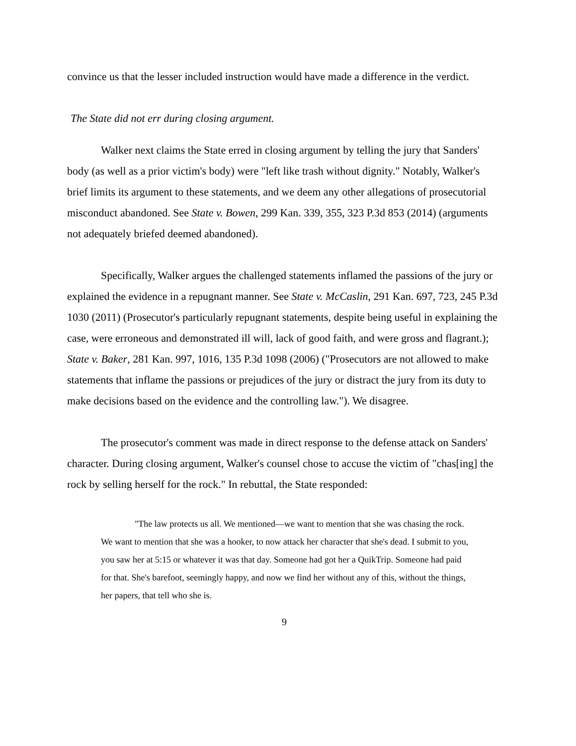convince us that the lesser included instruction would have made a difference in the verdict.
The State did not err during closing argument.
Walker next claims the State erred in closing argument by telling the jury that Sanders' body (as well as a prior victim's body) were "left like trash without dignity." Notably, Walker's brief limits its argument to these statements, and we deem any other allegations of prosecutorial misconduct abandoned. See State v. Bowen, 299 Kan. 339, 355, 323 P.3d 853 (2014) (arguments not adequately briefed deemed abandoned).
Specifically, Walker argues the challenged statements inflamed the passions of the jury or explained the evidence in a repugnant manner. See State v. McCaslin, 291 Kan. 697, 723, 245 P.3d 1030 (2011) (Prosecutor's particularly repugnant statements, despite being useful in explaining the case, were erroneous and demonstrated ill will, lack of good faith, and were gross and flagrant.); State v. Baker, 281 Kan. 997, 1016, 135 P.3d 1098 (2006) ("Prosecutors are not allowed to make statements that inflame the passions or prejudices of the jury or distract the jury from its duty to make decisions based on the evidence and the controlling law."). We disagree.
The prosecutor's comment was made in direct response to the defense attack on Sanders' character. During closing argument, Walker's counsel chose to accuse the victim of "chas[ing] the rock by selling herself for the rock." In rebuttal, the State responded:
"The law protects us all. We mentioned—we want to mention that she was chasing the rock. We want to mention that she was a hooker, to now attack her character that she's dead. I submit to you, you saw her at 5:15 or whatever it was that day. Someone had got her a QuikTrip. Someone had paid for that. She's barefoot, seemingly happy, and now we find her without any of this, without the things, her papers, that tell who she is.
9